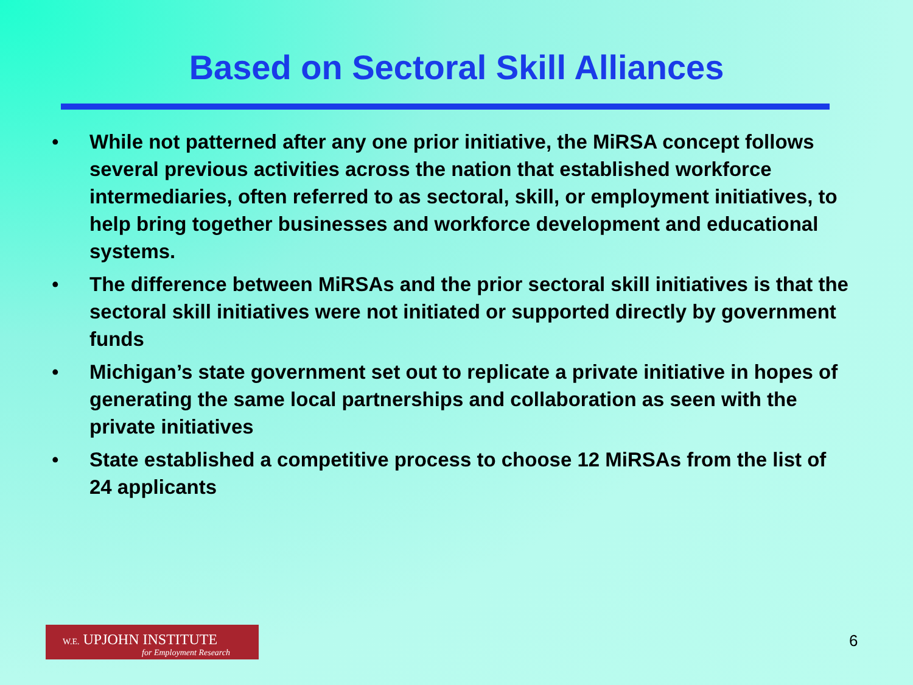Based on Sectoral Skill Alliances
• While not patterned after any one prior initiative, the MiRSA concept follows several previous activities across the nation that established workforce intermediaries, often referred to as sectoral, skill, or employment initiatives, to help bring together businesses and workforce development and educational systems.
• The difference between MiRSAs and the prior sectoral skill initiatives is that the sectoral skill initiatives were not initiated or supported directly by government funds
• Michigan’s state government set out to replicate a private initiative in hopes of generating the same local partnerships and collaboration as seen with the private initiatives
• State established a competitive process to choose 12 MiRSAs from the list of 24 applicants
W.E. UPJOHN INSTITUTE
for Employment Research
6